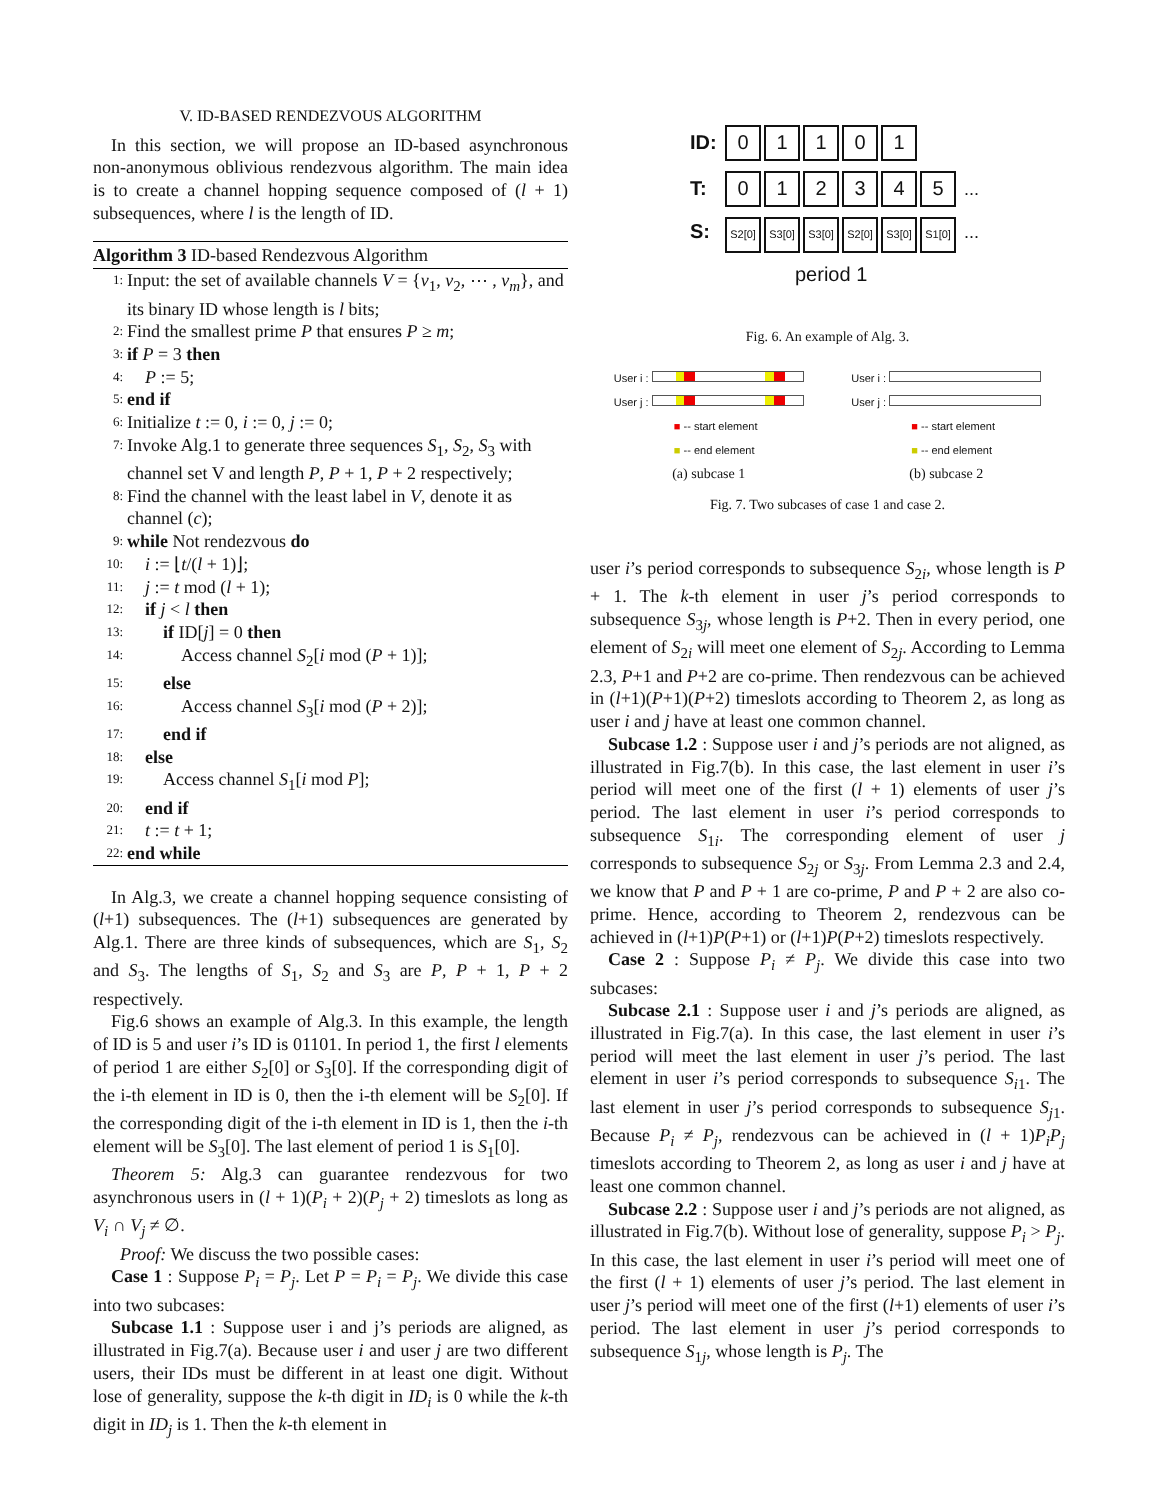V. ID-BASED RENDEZVOUS ALGORITHM
In this section, we will propose an ID-based asynchronous non-anonymous oblivious rendezvous algorithm. The main idea is to create a channel hopping sequence composed of (l + 1) subsequences, where l is the length of ID.
Algorithm 3 ID-based Rendezvous Algorithm
1: Input: the set of available channels V = {v<sub>1</sub>, v<sub>2</sub>, ⋯ , v<sub>m</sub>}, and its binary ID whose length is l bits;
2: Find the smallest prime P that ensures P ≥ m;
3: if P = 3 then
4: P := 5;
5: end if
6: Initialize t := 0, i := 0, j := 0;
7: Invoke Alg.1 to generate three sequences S<sub>1</sub>, S<sub>2</sub>, S<sub>3</sub> with channel set V and length P, P + 1, P + 2 respectively;
8: Find the channel with the least label in V, denote it as channel (c);
9: while Not rendezvous do
10: i := ⌊t/(l + 1)⌋;
11: j := t mod (l + 1);
12: if j < l then
13: if ID[j] = 0 then
14: Access channel S<sub>2</sub>[i mod (P + 1)];
15: else
16: Access channel S<sub>3</sub>[i mod (P + 2)];
17: end if
18: else
19: Access channel S<sub>1</sub>[i mod P];
20: end if
21: t := t + 1;
22: end while
In Alg.3, we create a channel hopping sequence consisting of (l+1) subsequences. The (l+1) subsequences are generated by Alg.1. There are three kinds of subsequences, which are S<sub>1</sub>, S<sub>2</sub> and S<sub>3</sub>. The lengths of S<sub>1</sub>, S<sub>2</sub> and S<sub>3</sub> are P, P + 1, P + 2 respectively.
Fig.6 shows an example of Alg.3. In this example, the length of ID is 5 and user i’s ID is 01101. In period 1, the first l elements of period 1 are either S<sub>2</sub>[0] or S<sub>3</sub>[0]. If the corresponding digit of the i-th element in ID is 0, then the i-th element will be S<sub>2</sub>[0]. If the corresponding digit of the i-th element in ID is 1, then the i-th element will be S<sub>3</sub>[0]. The last element of period 1 is S<sub>1</sub>[0].
Theorem 5: Alg.3 can guarantee rendezvous for two asynchronous users in (l + 1)(P<sub>i</sub> + 2)(P<sub>j</sub> + 2) timeslots as long as V<sub>i</sub> ∩ V<sub>j</sub> ≠ ∅.
Proof: We discuss the two possible cases:
Case 1 : Suppose P<sub>i</sub> = P<sub>j</sub>. Let P = P<sub>i</sub> = P<sub>j</sub>. We divide this case into two subcases:
Subcase 1.1 : Suppose user i and j’s periods are aligned, as illustrated in Fig.7(a). Because user i and user j are two different users, their IDs must be different in at least one digit. Without lose of generality, suppose the k-th digit in ID<sub>i</sub> is 0 while the k-th digit in ID<sub>j</sub> is 1. Then the k-th element in
ID: 01101
T: 012345 ...
S: S2[0] S3[0] S3[0] S2[0] S3[0] S1[0] ...
period 1
Fig. 6. An example of Alg. 3.
User i :
User j :
■ -- start element
■ -- end element
(a) subcase 1
User i :
User j :
■ -- start element
■ -- end element
(b) subcase 2
Fig. 7. Two subcases of case 1 and case 2.
user i’s period corresponds to subsequence S<sub>2i</sub>, whose length is P + 1. The k-th element in user j’s period corresponds to subsequence S<sub>3j</sub>, whose length is P+2. Then in every period, one element of S<sub>2i</sub> will meet one element of S<sub>2j</sub>. According to Lemma 2.3, P+1 and P+2 are co-prime. Then rendezvous can be achieved in (l+1)(P+1)(P+2) timeslots according to Theorem 2, as long as user i and j have at least one common channel.
Subcase 1.2 : Suppose user i and j’s periods are not aligned, as illustrated in Fig.7(b). In this case, the last element in user i’s period will meet one of the first (l + 1) elements of user j’s period. The last element in user i’s period corresponds to subsequence S<sub>1i</sub>. The corresponding element of user j corresponds to subsequence S<sub>2j</sub> or S<sub>3j</sub>. From Lemma 2.3 and 2.4, we know that P and P + 1 are co-prime, P and P + 2 are also co-prime. Hence, according to Theorem 2, rendezvous can be achieved in (l+1)P(P+1) or (l+1)P(P+2) timeslots respectively.
Case 2 : Suppose P<sub>i</sub> ≠ P<sub>j</sub>. We divide this case into two subcases:
Subcase 2.1 : Suppose user i and j’s periods are aligned, as illustrated in Fig.7(a). In this case, the last element in user i’s period will meet the last element in user j’s period. The last element in user i’s period corresponds to subsequence S<sub>i1</sub>. The last element in user j’s period corresponds to subsequence S<sub>j1</sub>. Because P<sub>i</sub> ≠ P<sub>j</sub>, rendezvous can be achieved in (l + 1)P<sub>i</sub>P<sub>j</sub> timeslots according to Theorem 2, as long as user i and j have at least one common channel.
Subcase 2.2 : Suppose user i and j’s periods are not aligned, as illustrated in Fig.7(b). Without lose of generality, suppose P<sub>i</sub> > P<sub>j</sub>. In this case, the last element in user i’s period will meet one of the first (l + 1) elements of user j’s period. The last element in user j’s period will meet one of the first (l+1) elements of user i’s period. The last element in user j’s period corresponds to subsequence S<sub>1j</sub>, whose length is P<sub>j</sub>. The